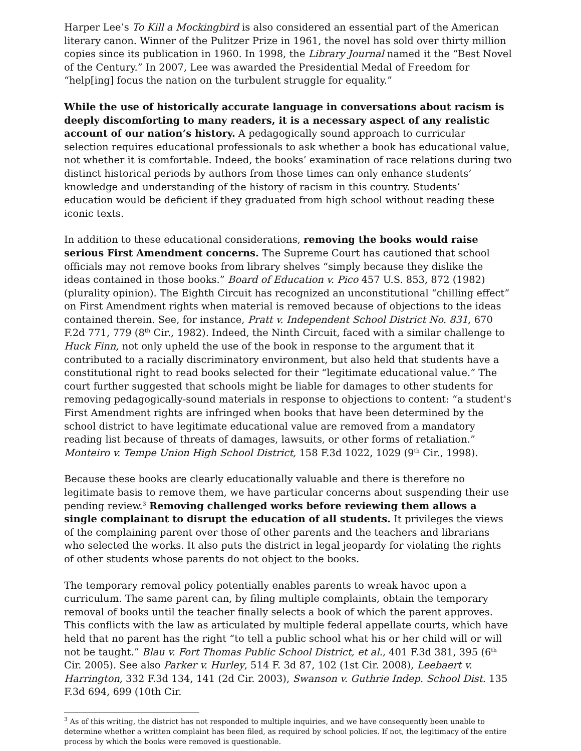Harper Lee’s To Kill a Mockingbird is also considered an essential part of the American literary canon. Winner of the Pulitzer Prize in 1961, the novel has sold over thirty million copies since its publication in 1960. In 1998, the Library Journal named it the “Best Novel of the Century.” In 2007, Lee was awarded the Presidential Medal of Freedom for “help[ing] focus the nation on the turbulent struggle for equality.”
While the use of historically accurate language in conversations about racism is deeply discomforting to many readers, it is a necessary aspect of any realistic account of our nation’s history. A pedagogically sound approach to curricular selection requires educational professionals to ask whether a book has educational value, not whether it is comfortable. Indeed, the books’ examination of race relations during two distinct historical periods by authors from those times can only enhance students’ knowledge and understanding of the history of racism in this country. Students’ education would be deficient if they graduated from high school without reading these iconic texts.
In addition to these educational considerations, removing the books would raise serious First Amendment concerns. The Supreme Court has cautioned that school officials may not remove books from library shelves “simply because they dislike the ideas contained in those books.” Board of Education v. Pico 457 U.S. 853, 872 (1982) (plurality opinion). The Eighth Circuit has recognized an unconstitutional “chilling effect” on First Amendment rights when material is removed because of objections to the ideas contained therein. See, for instance, Pratt v. Independent School District No. 831, 670 F.2d 771, 779 (8<sup>th</sup> Cir., 1982). Indeed, the Ninth Circuit, faced with a similar challenge to Huck Finn, not only upheld the use of the book in response to the argument that it contributed to a racially discriminatory environment, but also held that students have a constitutional right to read books selected for their “legitimate educational value.” The court further suggested that schools might be liable for damages to other students for removing pedagogically-sound materials in response to objections to content: “a student's First Amendment rights are infringed when books that have been determined by the school district to have legitimate educational value are removed from a mandatory reading list because of threats of damages, lawsuits, or other forms of retaliation.” Monteiro v. Tempe Union High School District, 158 F.3d 1022, 1029 (9<sup>th</sup> Cir., 1998).
Because these books are clearly educationally valuable and there is therefore no legitimate basis to remove them, we have particular concerns about suspending their use pending review.<sup>3</sup> Removing challenged works before reviewing them allows a single complainant to disrupt the education of all students. It privileges the views of the complaining parent over those of other parents and the teachers and librarians who selected the works. It also puts the district in legal jeopardy for violating the rights of other students whose parents do not object to the books.
The temporary removal policy potentially enables parents to wreak havoc upon a curriculum. The same parent can, by filing multiple complaints, obtain the temporary removal of books until the teacher finally selects a book of which the parent approves. This conflicts with the law as articulated by multiple federal appellate courts, which have held that no parent has the right “to tell a public school what his or her child will or will not be taught.” Blau v. Fort Thomas Public School District, et al., 401 F.3d 381, 395 (6<sup>th</sup> Cir. 2005). See also Parker v. Hurley, 514 F. 3d 87, 102 (1st Cir. 2008), Leebaert v. Harrington, 332 F.3d 134, 141 (2d Cir. 2003), Swanson v. Guthrie Indep. School Dist. 135 F.3d 694, 699 (10th Cir.
<sup>3</sup> As of this writing, the district has not responded to multiple inquiries, and we have consequently been unable to determine whether a written complaint has been filed, as required by school policies. If not, the legitimacy of the entire process by which the books were removed is questionable.